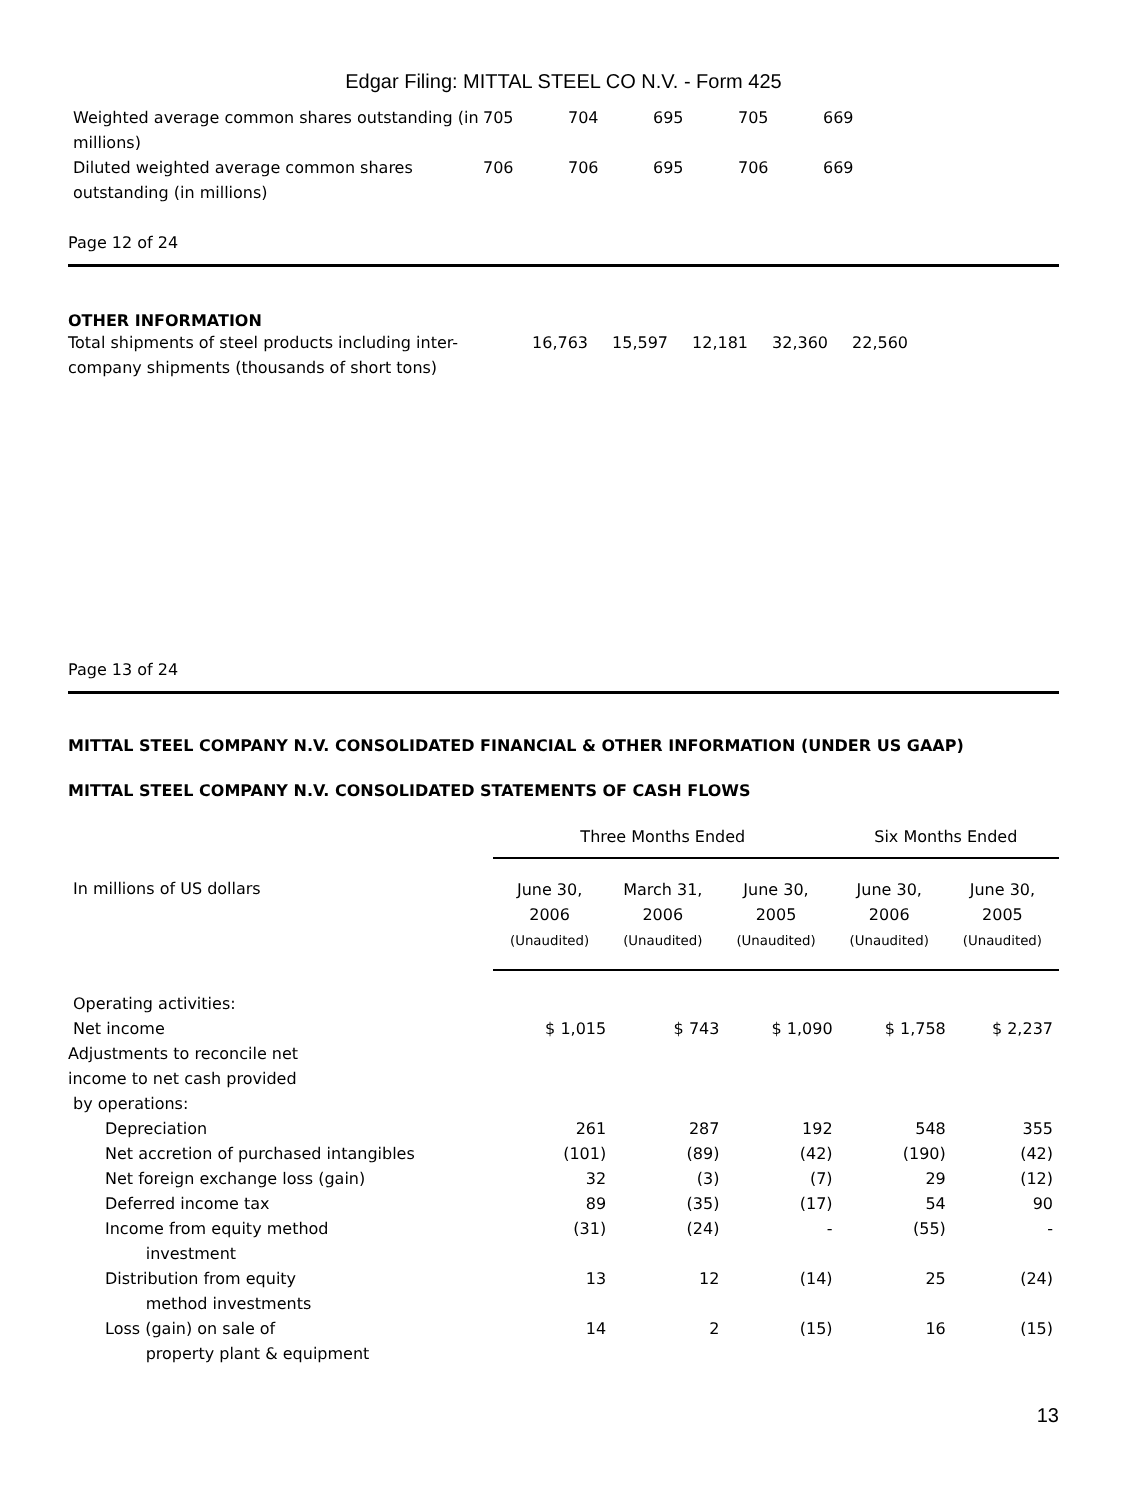Edgar Filing: MITTAL STEEL CO N.V. - Form 425
| Weighted average common shares outstanding (in millions) | 705 | 704 | 695 | 705 | 669 |
| Diluted weighted average common shares outstanding (in millions) | 706 | 706 | 695 | 706 | 669 |
Page 12 of 24
OTHER INFORMATION
| Total shipments of steel products including inter-company shipments (thousands of short tons) | 16,763 | 15,597 | 12,181 | 32,360 | 22,560 |
Page 13 of 24
MITTAL STEEL COMPANY N.V. CONSOLIDATED FINANCIAL & OTHER INFORMATION (UNDER US GAAP)
MITTAL STEEL COMPANY N.V. CONSOLIDATED STATEMENTS OF CASH FLOWS
| | Three Months Ended | | | Six Months Ended | |
| --- | --- | --- | --- | --- | --- |
| In millions of US dollars | June 30, 2006 (Unaudited) | March 31, 2006 (Unaudited) | June 30, 2005 (Unaudited) | June 30, 2006 (Unaudited) | June 30, 2005 (Unaudited) |
| Operating activities: | | | | | |
| Net income | $ 1,015 | $ 743 | $ 1,090 | $ 1,758 | $ 2,237 |
| Adjustments to reconcile net income to net cash provided by operations: | | | | | |
| Depreciation | 261 | 287 | 192 | 548 | 355 |
| Net accretion of purchased intangibles | (101) | (89) | (42) | (190) | (42) |
| Net foreign exchange loss (gain) | 32 | (3) | (7) | 29 | (12) |
| Deferred income tax | 89 | (35) | (17) | 54 | 90 |
| Income from equity method investment | (31) | (24) | - | (55) | - |
| Distribution from equity method investments | 13 | 12 | (14) | 25 | (24) |
| Loss (gain) on sale of property plant & equipment | 14 | 2 | (15) | 16 | (15) |
13